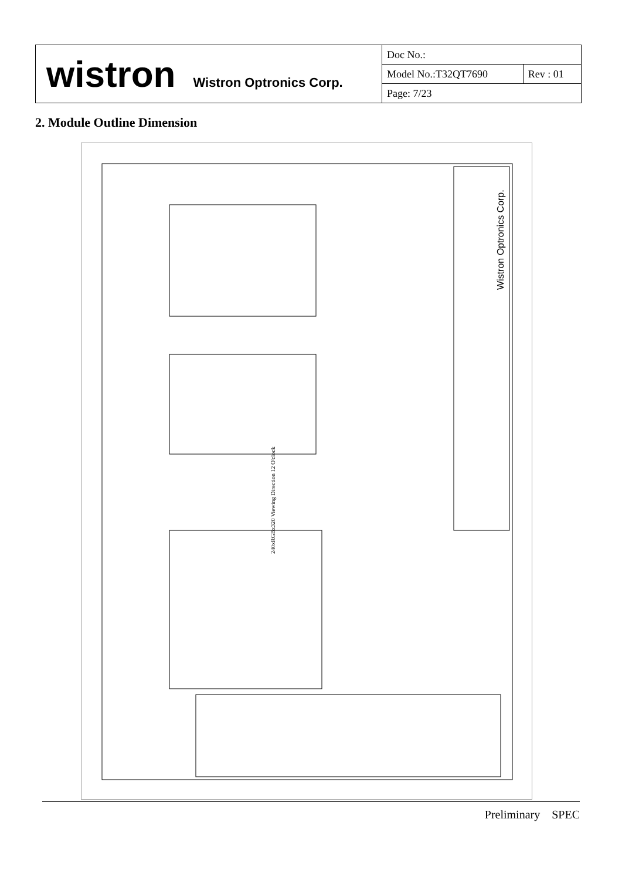wistron Wistron Optronics Corp.
| Doc No.: | |
| Model No.:T32QT7690 | Rev : 01 |
| Page: 7/23 | |
2. Module Outline Dimension
240xRGBx320 Viewing Direction 12 O'clock
Wistron Optronics Corp.
Preliminary SPEC